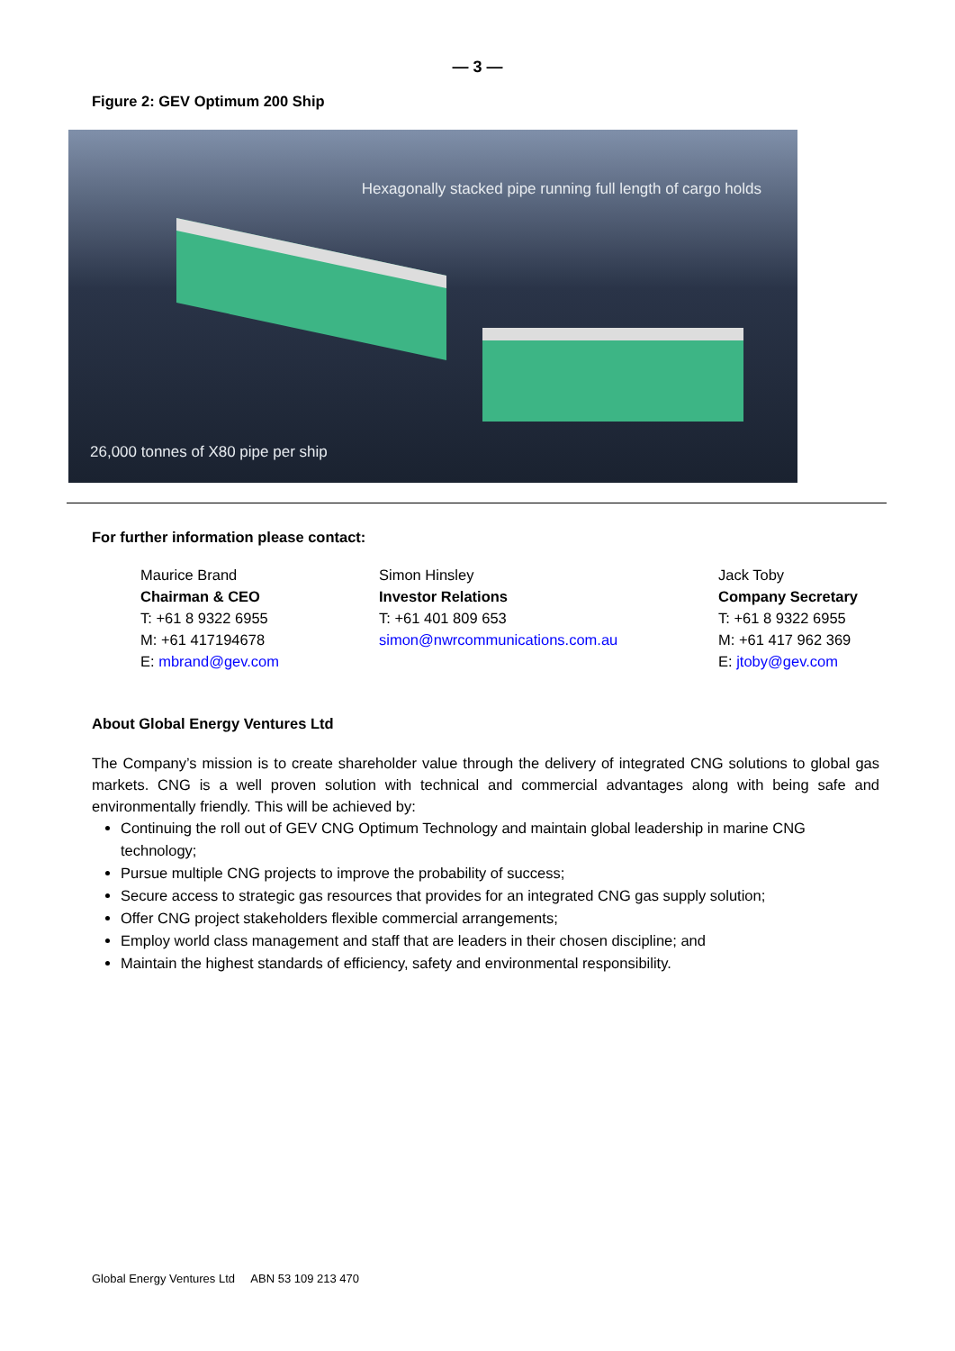— 3 —
Figure 2: GEV Optimum 200 Ship
Hexagonally stacked pipe running full length of cargo holds
26,000 tonnes of X80 pipe per ship
For further information please contact:
Maurice Brand
Chairman & CEO
T: +61 8 9322 6955
M: +61 417194678
E: mbrand@gev.com
Simon Hinsley
Investor Relations
T: +61 401 809 653
simon@nwrcommunications.com.au
Jack Toby
Company Secretary
T: +61 8 9322 6955
M: +61 417 962 369
E: jtoby@gev.com
About Global Energy Ventures Ltd
The Company’s mission is to create shareholder value through the delivery of integrated CNG solutions to global gas markets. CNG is a well proven solution with technical and commercial advantages along with being safe and environmentally friendly. This will be achieved by:
Continuing the roll out of GEV CNG Optimum Technology and maintain global leadership in marine CNG technology;
Pursue multiple CNG projects to improve the probability of success;
Secure access to strategic gas resources that provides for an integrated CNG gas supply solution;
Offer CNG project stakeholders flexible commercial arrangements;
Employ world class management and staff that are leaders in their chosen discipline; and
Maintain the highest standards of efficiency, safety and environmental responsibility.
Global Energy Ventures Ltd ABN 53 109 213 470